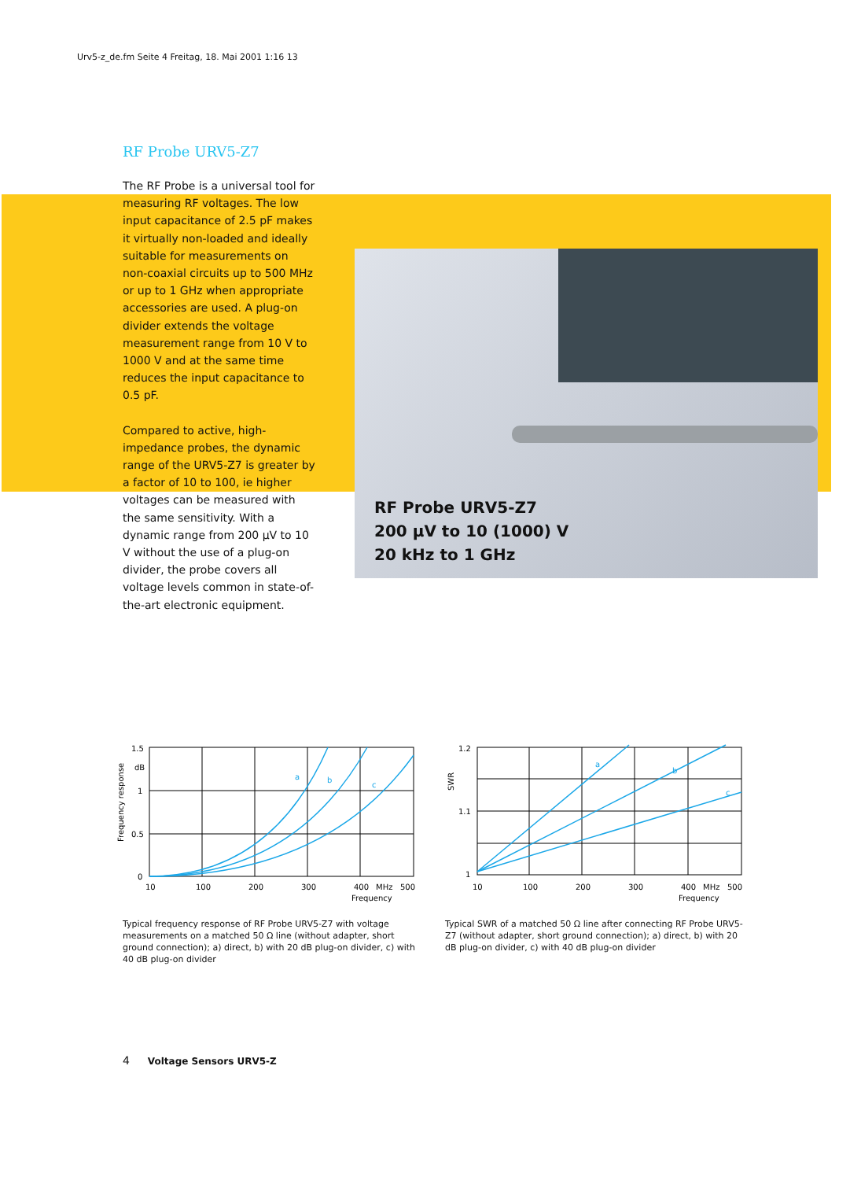Urv5-z_de.fm Seite 4 Freitag, 18. Mai 2001 1:16 13
RF Probe URV5-Z7
The RF Probe is a universal tool for measuring RF voltages. The low input capacitance of 2.5 pF makes it virtually non-loaded and ideally suitable for measurements on non-coaxial circuits up to 500 MHz or up to 1 GHz when appropriate accessories are used. A plug-on divider extends the voltage measurement range from 10 V to 1000 V and at the same time reduces the input capacitance to 0.5 pF.
Compared to active, high-impedance probes, the dynamic range of the URV5-Z7 is greater by a factor of 10 to 100, ie higher voltages can be measured with the same sensitivity. With a dynamic range from 200 µV to 10 V without the use of a plug-on divider, the probe covers all voltage levels common in state-of-the-art electronic equipment.
RF Probe URV5-Z7
200 µV to 10 (1000) V
20 kHz to 1 GHz
1.5
dB
1
0.5
0
10
100
200
300
400
MHz
500
Frequency
a
b
c
Frequency response
Typical frequency response of RF Probe URV5-Z7 with voltage measurements on a matched 50 Ω line (without adapter, short ground connection); a) direct, b) with 20 dB plug-on divider, c) with 40 dB plug-on divider
1.2
1.1
1
10
100
200
300
400
MHz
500
Frequency
a
b
c
SWR
Typical SWR of a matched 50 Ω line after connecting RF Probe URV5-Z7 (without adapter, short ground connection); a) direct, b) with 20 dB plug-on divider, c) with 40 dB plug-on divider
4 Voltage Sensors URV5-Z